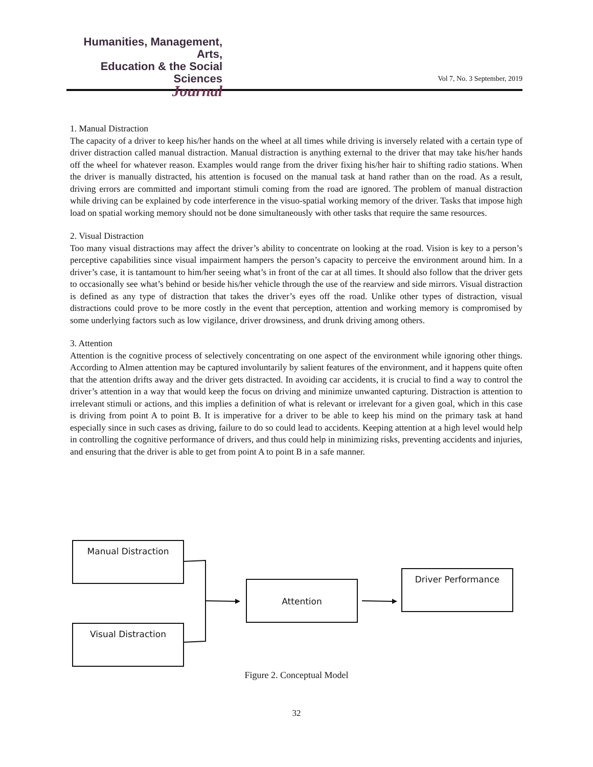Humanities, Management, Arts,
Education & the Social Sciences
Journal
Vol 7, No. 3 September, 2019
1. Manual Distraction
The capacity of a driver to keep his/her hands on the wheel at all times while driving is inversely related with a certain type of driver distraction called manual distraction. Manual distraction is anything external to the driver that may take his/her hands off the wheel for whatever reason. Examples would range from the driver fixing his/her hair to shifting radio stations. When the driver is manually distracted, his attention is focused on the manual task at hand rather than on the road. As a result, driving errors are committed and important stimuli coming from the road are ignored. The problem of manual distraction while driving can be explained by code interference in the visuo-spatial working memory of the driver. Tasks that impose high load on spatial working memory should not be done simultaneously with other tasks that require the same resources.
2. Visual Distraction
Too many visual distractions may affect the driver’s ability to concentrate on looking at the road. Vision is key to a person’s perceptive capabilities since visual impairment hampers the person’s capacity to perceive the environment around him. In a driver’s case, it is tantamount to him/her seeing what’s in front of the car at all times. It should also follow that the driver gets to occasionally see what’s behind or beside his/her vehicle through the use of the rearview and side mirrors. Visual distraction is defined as any type of distraction that takes the driver’s eyes off the road. Unlike other types of distraction, visual distractions could prove to be more costly in the event that perception, attention and working memory is compromised by some underlying factors such as low vigilance, driver drowsiness, and drunk driving among others.
3. Attention
Attention is the cognitive process of selectively concentrating on one aspect of the environment while ignoring other things. According to Almen attention may be captured involuntarily by salient features of the environment, and it happens quite often that the attention drifts away and the driver gets distracted. In avoiding car accidents, it is crucial to find a way to control the driver’s attention in a way that would keep the focus on driving and minimize unwanted capturing. Distraction is attention to irrelevant stimuli or actions, and this implies a definition of what is relevant or irrelevant for a given goal, which in this case is driving from point A to point B. It is imperative for a driver to be able to keep his mind on the primary task at hand especially since in such cases as driving, failure to do so could lead to accidents. Keeping attention at a high level would help in controlling the cognitive performance of drivers, and thus could help in minimizing risks, preventing accidents and injuries, and ensuring that the driver is able to get from point A to point B in a safe manner.
Manual Distraction
Attention
Driver Performance
Visual Distraction
Figure 2. Conceptual Model
32